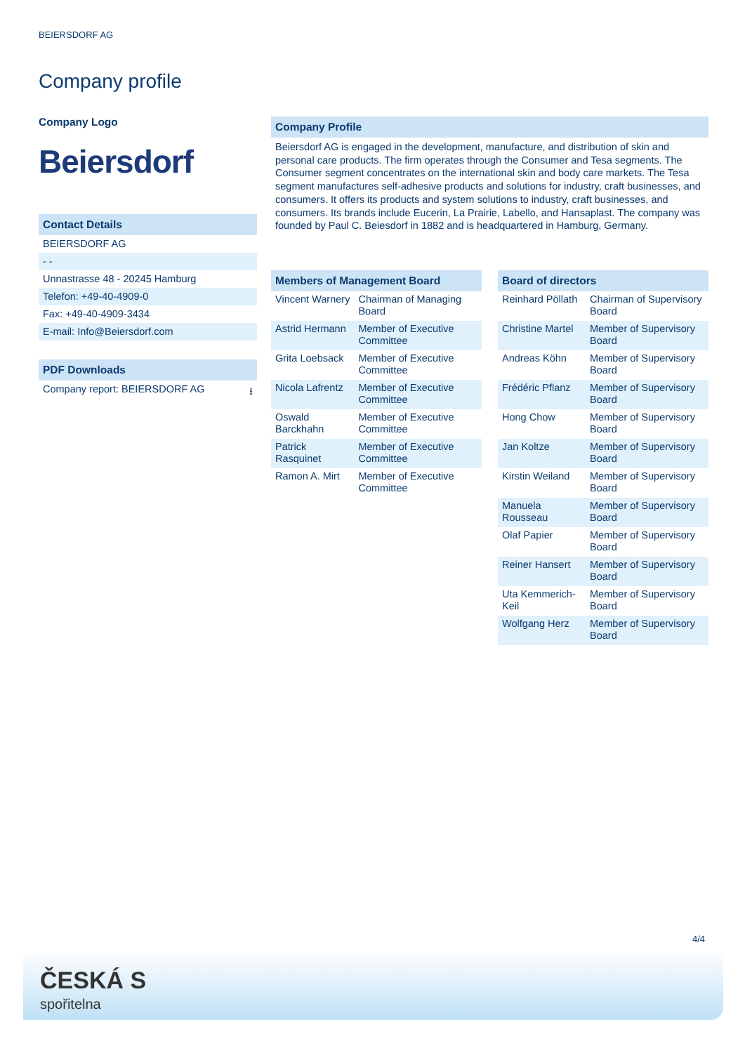BEIERSDORF AG
Company profile
Company Logo
Beiersdorf
Contact Details
BEIERSDORF AG
- -
Unnastrasse 48 - 20245 Hamburg
Telefon: +49-40-4909-0
Fax: +49-40-4909-3434
E-mail: Info@Beiersdorf.com
PDF Downloads
Company report: BEIERSDORF AG ⭳
Company Profile
Beiersdorf AG is engaged in the development, manufacture, and distribution of skin and personal care products. The firm operates through the Consumer and Tesa segments. The Consumer segment concentrates on the international skin and body care markets. The Tesa segment manufactures self-adhesive products and solutions for industry, craft businesses, and consumers. It offers its products and system solutions to industry, craft businesses, and consumers. Its brands include Eucerin, La Prairie, Labello, and Hansaplast. The company was founded by Paul C. Beiesdorf in 1882 and is headquartered in Hamburg, Germany.
Members of Management Board
| Vincent Warnery | Chairman of Managing Board |
| Astrid Hermann | Member of Executive Committee |
| Grita Loebsack | Member of Executive Committee |
| Nicola Lafrentz | Member of Executive Committee |
| Oswald Barckhahn | Member of Executive Committee |
| Patrick Rasquinet | Member of Executive Committee |
| Ramon A. Mirt | Member of Executive Committee |
Board of directors
| Reinhard Pöllath | Chairman of Supervisory Board |
| Christine Martel | Member of Supervisory Board |
| Andreas Köhn | Member of Supervisory Board |
| Frédéric Pflanz | Member of Supervisory Board |
| Hong Chow | Member of Supervisory Board |
| Jan Koltze | Member of Supervisory Board |
| Kirstin Weiland | Member of Supervisory Board |
| Manuela Rousseau | Member of Supervisory Board |
| Olaf Papier | Member of Supervisory Board |
| Reiner Hansert | Member of Supervisory Board |
| Uta Kemmerich-Keil | Member of Supervisory Board |
| Wolfgang Herz | Member of Supervisory Board |
4/4
ČESKÁ S
spořitelna